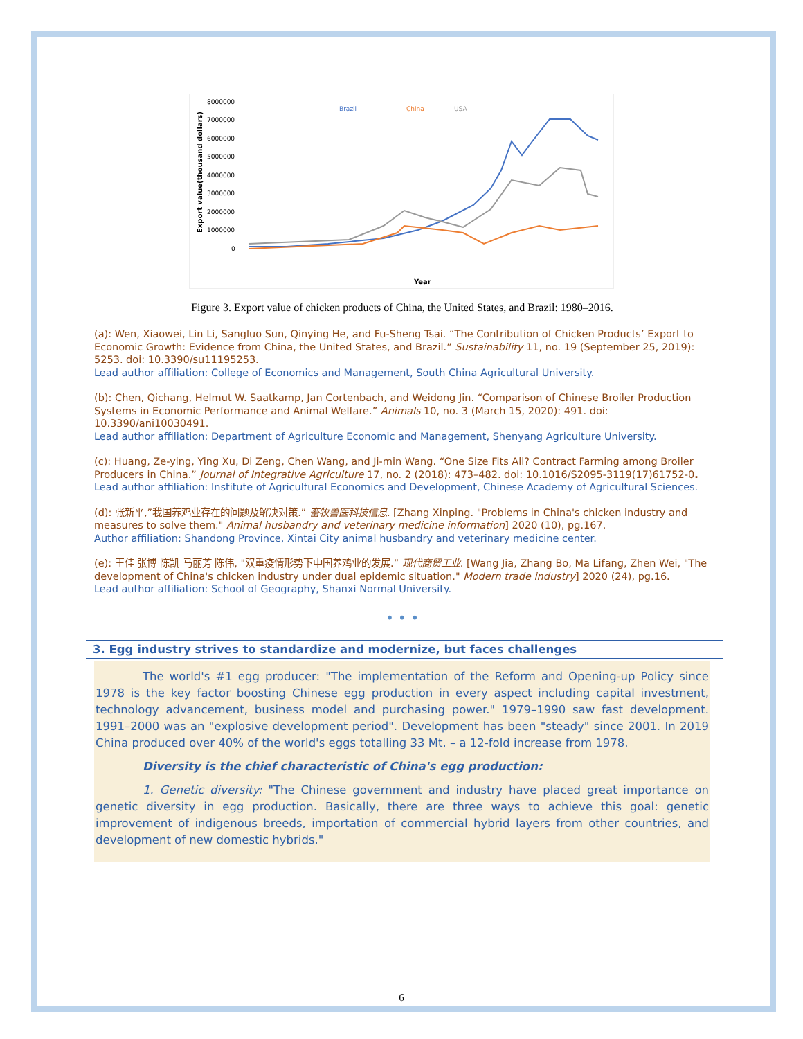8000000
7000000
6000000
5000000
4000000
3000000
2000000
1000000
0
Brazil
China
USA
Export value(thousand dollars)
Year
Figure 3. Export value of chicken products of China, the United States, and Brazil: 1980–2016.
(a): Wen, Xiaowei, Lin Li, Sangluo Sun, Qinying He, and Fu-Sheng Tsai. “The Contribution of Chicken Products’ Export to Economic Growth: Evidence from China, the United States, and Brazil.” Sustainability 11, no. 19 (September 25, 2019): 5253. doi: 10.3390/su11195253.
Lead author affiliation: College of Economics and Management, South China Agricultural University.
(b): Chen, Qichang, Helmut W. Saatkamp, Jan Cortenbach, and Weidong Jin. “Comparison of Chinese Broiler Production Systems in Economic Performance and Animal Welfare.” Animals 10, no. 3 (March 15, 2020): 491. doi: 10.3390/ani10030491.
Lead author affiliation: Department of Agriculture Economic and Management, Shenyang Agriculture University.
(c): Huang, Ze-ying, Ying Xu, Di Zeng, Chen Wang, and Ji-min Wang. “One Size Fits All? Contract Farming among Broiler Producers in China.” Journal of Integrative Agriculture 17, no. 2 (2018): 473–482. doi: 10.1016/S2095-3119(17)61752-0.
Lead author affiliation: Institute of Agricultural Economics and Development, Chinese Academy of Agricultural Sciences.
(d): 张新平,”我国养鸡业存在的问题及解决对策.” 畜牧兽医科技信息. [Zhang Xinping. "Problems in China's chicken industry and measures to solve them." Animal husbandry and veterinary medicine information] 2020 (10), pg.167.
Author affiliation: Shandong Province, Xintai City animal husbandry and veterinary medicine center.
(e): 王佳 张博 陈凯 马丽芳 陈伟, "双重疫情形势下中国养鸡业的发展.” 现代商贸工业. [Wang Jia, Zhang Bo, Ma Lifang, Zhen Wei, "The development of China's chicken industry under dual epidemic situation." Modern trade industry] 2020 (24), pg.16.
Lead author affiliation: School of Geography, Shanxi Normal University.
• • •
3. Egg industry strives to standardize and modernize, but faces challenges
The world's #1 egg producer: "The implementation of the Reform and Opening-up Policy since 1978 is the key factor boosting Chinese egg production in every aspect including capital investment, technology advancement, business model and purchasing power." 1979–1990 saw fast development. 1991–2000 was an "explosive development period". Development has been "steady" since 2001. In 2019 China produced over 40% of the world's eggs totalling 33 Mt. – a 12-fold increase from 1978.
Diversity is the chief characteristic of China's egg production:
1. Genetic diversity: "The Chinese government and industry have placed great importance on genetic diversity in egg production. Basically, there are three ways to achieve this goal: genetic improvement of indigenous breeds, importation of commercial hybrid layers from other countries, and development of new domestic hybrids."
6